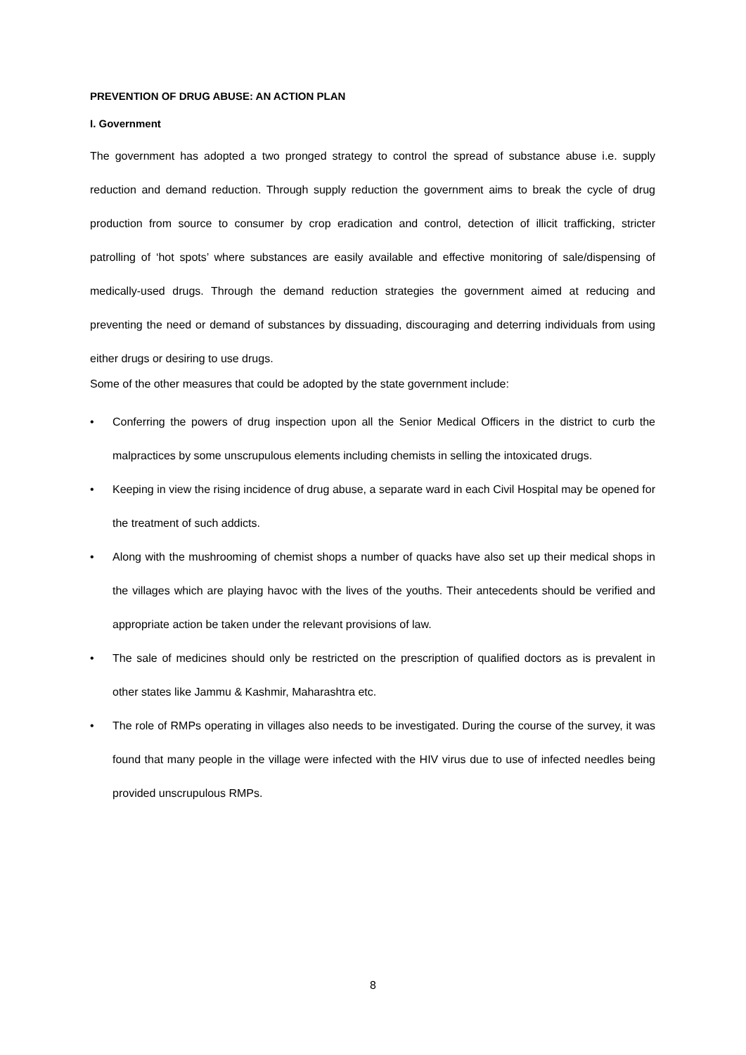PREVENTION OF DRUG ABUSE: AN ACTION PLAN
I. Government
The government has adopted a two pronged strategy to control the spread of substance abuse i.e. supply reduction and demand reduction. Through supply reduction the government aims to break the cycle of drug production from source to consumer by crop eradication and control, detection of illicit trafficking, stricter patrolling of ‘hot spots’ where substances are easily available and effective monitoring of sale/dispensing of medically-used drugs. Through the demand reduction strategies the government aimed at reducing and preventing the need or demand of substances by dissuading, discouraging and deterring individuals from using either drugs or desiring to use drugs.
Some of the other measures that could be adopted by the state government include:
• Conferring the powers of drug inspection upon all the Senior Medical Officers in the district to curb the malpractices by some unscrupulous elements including chemists in selling the intoxicated drugs.
• Keeping in view the rising incidence of drug abuse, a separate ward in each Civil Hospital may be opened for the treatment of such addicts.
• Along with the mushrooming of chemist shops a number of quacks have also set up their medical shops in the villages which are playing havoc with the lives of the youths. Their antecedents should be verified and appropriate action be taken under the relevant provisions of law.
• The sale of medicines should only be restricted on the prescription of qualified doctors as is prevalent in other states like Jammu & Kashmir, Maharashtra etc.
• The role of RMPs operating in villages also needs to be investigated. During the course of the survey, it was found that many people in the village were infected with the HIV virus due to use of infected needles being provided unscrupulous RMPs.
8